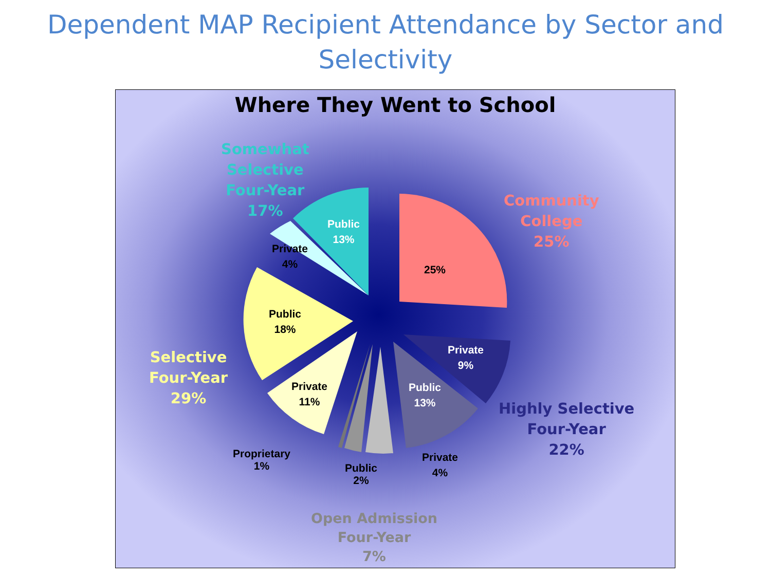Dependent MAP Recipient Attendance by Sector and
Selectivity
Where They Went to School
Somewhat
Selective
Four-Year
17%
Community
College
25%
Highly Selective
Four-Year
22%
Selective
Four-Year
29%
Open Admission
Four-Year
7%
Public
13%
Private
4%
25%
Public
18%
Private
9%
Private
11%
Public
13%
Proprietary
1%
Public
2%
Private
4%